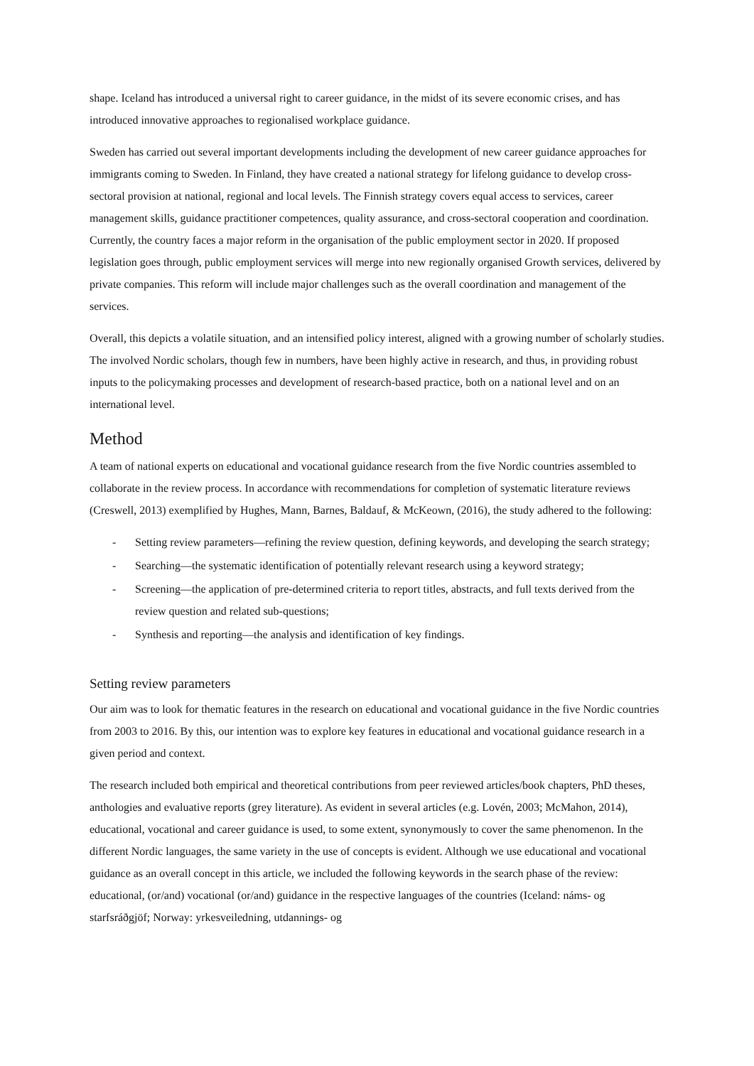shape. Iceland has introduced a universal right to career guidance, in the midst of its severe economic crises, and has introduced innovative approaches to regionalised workplace guidance.
Sweden has carried out several important developments including the development of new career guidance approaches for immigrants coming to Sweden. In Finland, they have created a national strategy for lifelong guidance to develop cross-sectoral provision at national, regional and local levels. The Finnish strategy covers equal access to services, career management skills, guidance practitioner competences, quality assurance, and cross-sectoral cooperation and coordination. Currently, the country faces a major reform in the organisation of the public employment sector in 2020. If proposed legislation goes through, public employment services will merge into new regionally organised Growth services, delivered by private companies. This reform will include major challenges such as the overall coordination and management of the services.
Overall, this depicts a volatile situation, and an intensified policy interest, aligned with a growing number of scholarly studies. The involved Nordic scholars, though few in numbers, have been highly active in research, and thus, in providing robust inputs to the policymaking processes and development of research-based practice, both on a national level and on an international level.
Method
A team of national experts on educational and vocational guidance research from the five Nordic countries assembled to collaborate in the review process. In accordance with recommendations for completion of systematic literature reviews (Creswell, 2013) exemplified by Hughes, Mann, Barnes, Baldauf, & McKeown, (2016), the study adhered to the following:
- Setting review parameters—refining the review question, defining keywords, and developing the search strategy;
- Searching—the systematic identification of potentially relevant research using a keyword strategy;
- Screening—the application of pre-determined criteria to report titles, abstracts, and full texts derived from the review question and related sub-questions;
- Synthesis and reporting—the analysis and identification of key findings.
Setting review parameters
Our aim was to look for thematic features in the research on educational and vocational guidance in the five Nordic countries from 2003 to 2016. By this, our intention was to explore key features in educational and vocational guidance research in a given period and context.
The research included both empirical and theoretical contributions from peer reviewed articles/book chapters, PhD theses, anthologies and evaluative reports (grey literature). As evident in several articles (e.g. Lovén, 2003; McMahon, 2014), educational, vocational and career guidance is used, to some extent, synonymously to cover the same phenomenon. In the different Nordic languages, the same variety in the use of concepts is evident. Although we use educational and vocational guidance as an overall concept in this article, we included the following keywords in the search phase of the review: educational, (or/and) vocational (or/and) guidance in the respective languages of the countries (Iceland: náms- og starfsráðgjöf; Norway: yrkesveiledning, utdannings- og